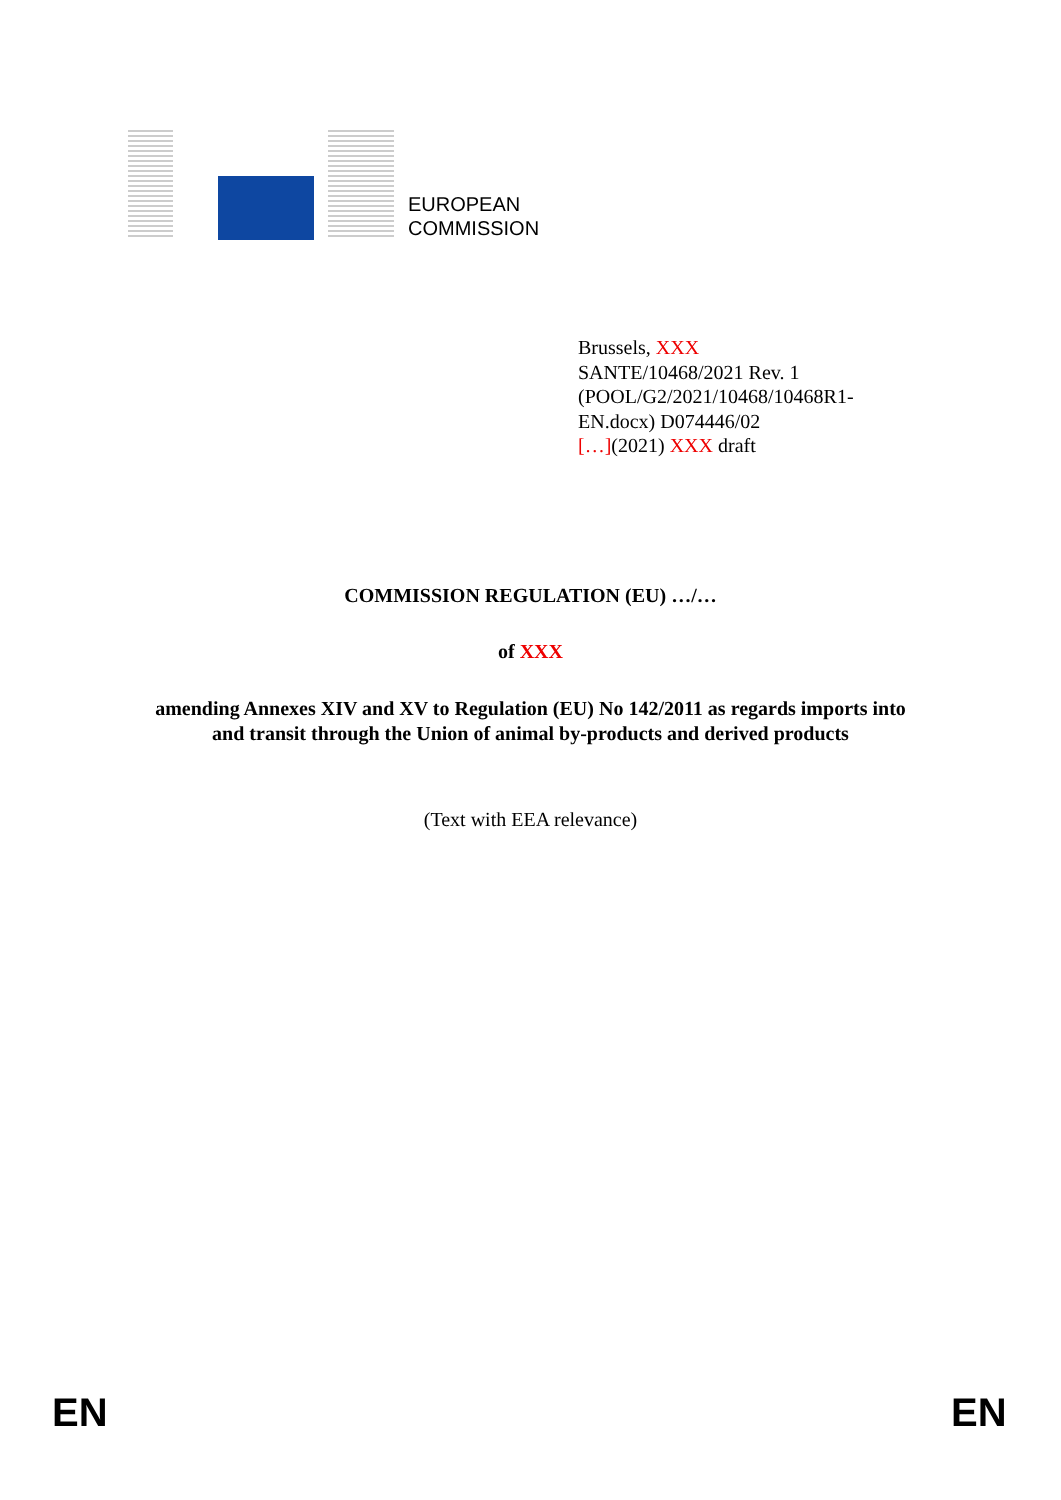EUROPEAN
COMMISSION
Brussels, XXX
SANTE/10468/2021 Rev. 1
(POOL/G2/2021/10468/10468R1-
EN.docx) D074446/02
[…](2021) XXX draft
COMMISSION REGULATION (EU) …/…
of XXX
amending Annexes XIV and XV to Regulation (EU) No 142/2011 as regards imports into
and transit through the Union of animal by-products and derived products
(Text with EEA relevance)
EN EN